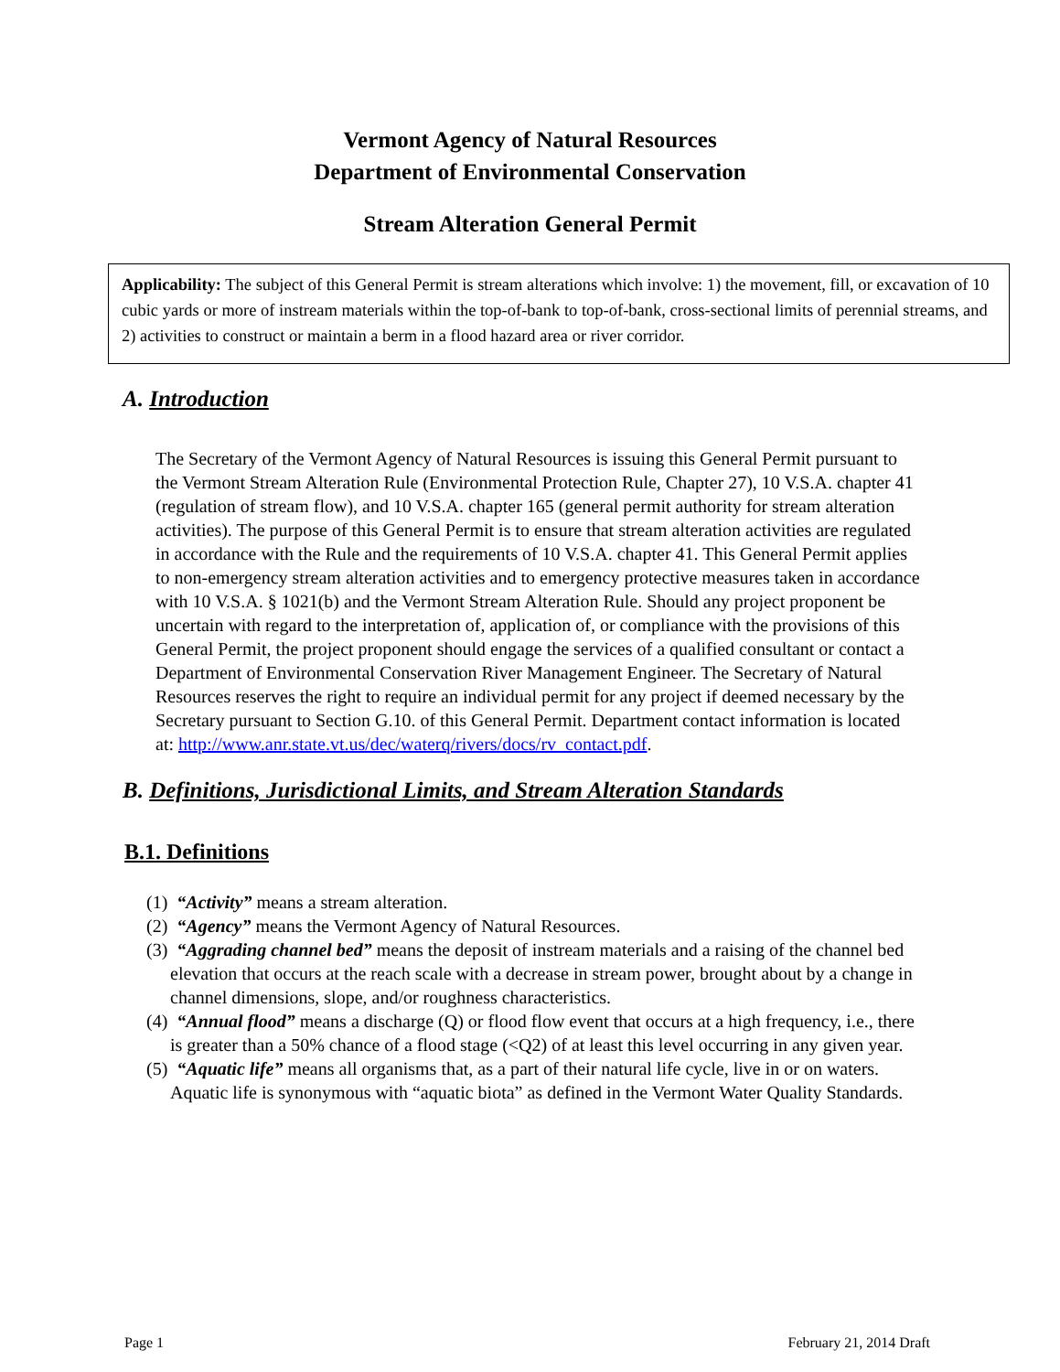Vermont Agency of Natural Resources
Department of Environmental Conservation
Stream Alteration General Permit
Applicability: The subject of this General Permit is stream alterations which involve: 1) the movement, fill, or excavation of 10 cubic yards or more of instream materials within the top-of-bank to top-of-bank, cross-sectional limits of perennial streams, and 2) activities to construct or maintain a berm in a flood hazard area or river corridor.
A. Introduction
The Secretary of the Vermont Agency of Natural Resources is issuing this General Permit pursuant to the Vermont Stream Alteration Rule (Environmental Protection Rule, Chapter 27), 10 V.S.A. chapter 41 (regulation of stream flow), and 10 V.S.A. chapter 165 (general permit authority for stream alteration activities). The purpose of this General Permit is to ensure that stream alteration activities are regulated in accordance with the Rule and the requirements of 10 V.S.A. chapter 41. This General Permit applies to non-emergency stream alteration activities and to emergency protective measures taken in accordance with 10 V.S.A. § 1021(b) and the Vermont Stream Alteration Rule. Should any project proponent be uncertain with regard to the interpretation of, application of, or compliance with the provisions of this General Permit, the project proponent should engage the services of a qualified consultant or contact a Department of Environmental Conservation River Management Engineer. The Secretary of Natural Resources reserves the right to require an individual permit for any project if deemed necessary by the Secretary pursuant to Section G.10. of this General Permit. Department contact information is located at: http://www.anr.state.vt.us/dec/waterq/rivers/docs/rv_contact.pdf.
B. Definitions, Jurisdictional Limits, and Stream Alteration Standards
B.1. Definitions
(1) “Activity” means a stream alteration.
(2) “Agency” means the Vermont Agency of Natural Resources.
(3) “Aggrading channel bed” means the deposit of instream materials and a raising of the channel bed elevation that occurs at the reach scale with a decrease in stream power, brought about by a change in channel dimensions, slope, and/or roughness characteristics.
(4) “Annual flood” means a discharge (Q) or flood flow event that occurs at a high frequency, i.e., there is greater than a 50% chance of a flood stage (<Q2) of at least this level occurring in any given year.
(5) “Aquatic life” means all organisms that, as a part of their natural life cycle, live in or on waters. Aquatic life is synonymous with “aquatic biota” as defined in the Vermont Water Quality Standards.
Page 1 February 21, 2014 Draft